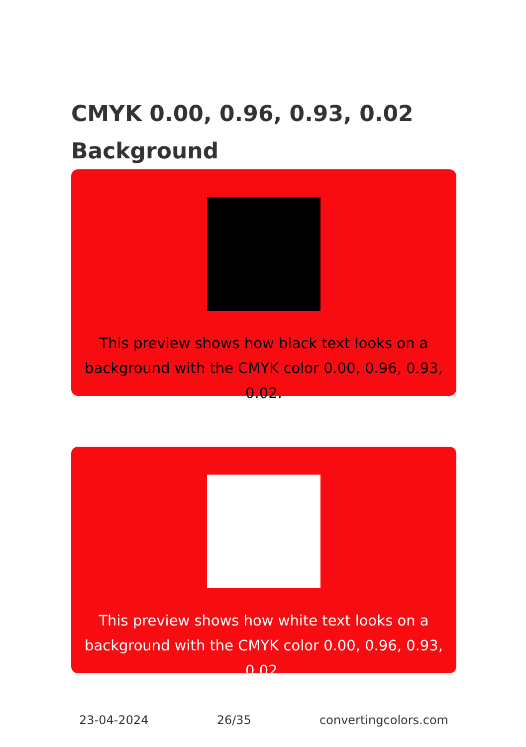CMYK 0.00, 0.96, 0.93, 0.02 Background
This preview shows how black text looks on a background with the CMYK color 0.00, 0.96, 0.93, 0.02.
This preview shows how white text looks on a background with the CMYK color 0.00, 0.96, 0.93, 0.02.
23-04-2024 26/35 convertingcolors.com